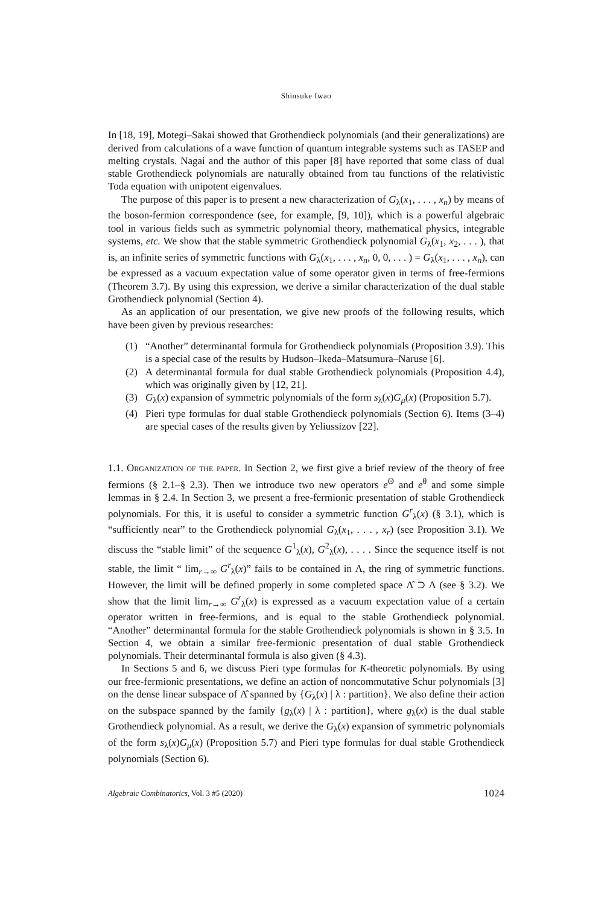Shinsuke Iwao
In [18, 19], Motegi–Sakai showed that Grothendieck polynomials (and their generalizations) are derived from calculations of a wave function of quantum integrable systems such as TASEP and melting crystals. Nagai and the author of this paper [8] have reported that some class of dual stable Grothendieck polynomials are naturally obtained from tau functions of the relativistic Toda equation with unipotent eigenvalues.
The purpose of this paper is to present a new characterization of G<sub>λ</sub>(x<sub>1</sub>, . . . , x<sub>n</sub>) by means of the boson-fermion correspondence (see, for example, [9, 10]), which is a powerful algebraic tool in various fields such as symmetric polynomial theory, mathematical physics, integrable systems, etc. We show that the stable symmetric Grothendieck polynomial G<sub>λ</sub>(x<sub>1</sub>, x<sub>2</sub>, . . . ), that is, an infinite series of symmetric functions with G<sub>λ</sub>(x<sub>1</sub>, . . . , x<sub>n</sub>, 0, 0, . . . ) = G<sub>λ</sub>(x<sub>1</sub>, . . . , x<sub>n</sub>), can be expressed as a vacuum expectation value of some operator given in terms of free-fermions (Theorem 3.7). By using this expression, we derive a similar characterization of the dual stable Grothendieck polynomial (Section 4).
As an application of our presentation, we give new proofs of the following results, which have been given by previous researches:
(1) “Another” determinantal formula for Grothendieck polynomials (Proposition 3.9). This is a special case of the results by Hudson–Ikeda–Matsumura–Naruse [6].
(2) A determinantal formula for dual stable Grothendieck polynomials (Proposition 4.4), which was originally given by [12, 21].
(3) G<sub>λ</sub>(x) expansion of symmetric polynomials of the form s<sub>λ</sub>(x)G<sub>μ</sub>(x) (Proposition 5.7).
(4) Pieri type formulas for dual stable Grothendieck polynomials (Section 6). Items (3–4) are special cases of the results given by Yeliussizov [22].
1.1. Organization of the paper. In Section 2, we first give a brief review of the theory of free fermions (§ 2.1–§ 2.3). Then we introduce two new operators e<sup>Θ</sup> and e<sup>θ</sup> and some simple lemmas in § 2.4. In Section 3, we present a free-fermionic presentation of stable Grothendieck polynomials. For this, it is useful to consider a symmetric function G<sup>r</sup><sub>λ</sub>(x) (§ 3.1), which is “sufficiently near” to the Grothendieck polynomial G<sub>λ</sub>(x<sub>1</sub>, . . . , x<sub>r</sub>) (see Proposition 3.1). We discuss the “stable limit” of the sequence G<sup>1</sup><sub>λ</sub>(x), G<sup>2</sup><sub>λ</sub>(x), . . . . Since the sequence itself is not stable, the limit “ lim<sub>r→∞</sub> G<sup>r</sup><sub>λ</sub>(x)” fails to be contained in Λ, the ring of symmetric functions. However, the limit will be defined properly in some completed space Λ̂ ⊃ Λ (see § 3.2). We show that the limit lim<sub>r→∞</sub> G<sup>r</sup><sub>λ</sub>(x) is expressed as a vacuum expectation value of a certain operator written in free-fermions, and is equal to the stable Grothendieck polynomial. “Another” determinantal formula for the stable Grothendieck polynomials is shown in § 3.5. In Section 4, we obtain a similar free-fermionic presentation of dual stable Grothendieck polynomials. Their determinantal formula is also given (§ 4.3).
In Sections 5 and 6, we discuss Pieri type formulas for K-theoretic polynomials. By using our free-fermionic presentations, we define an action of noncommutative Schur polynomials [3] on the dense linear subspace of Λ̂ spanned by {G<sub>λ</sub>(x) | λ : partition}. We also define their action on the subspace spanned by the family {g<sub>λ</sub>(x) | λ : partition}, where g<sub>λ</sub>(x) is the dual stable Grothendieck polynomial. As a result, we derive the G<sub>λ</sub>(x) expansion of symmetric polynomials of the form s<sub>λ</sub>(x)G<sub>μ</sub>(x) (Proposition 5.7) and Pieri type formulas for dual stable Grothendieck polynomials (Section 6).
Algebraic Combinatorics, Vol. 3 #5 (2020) 1024